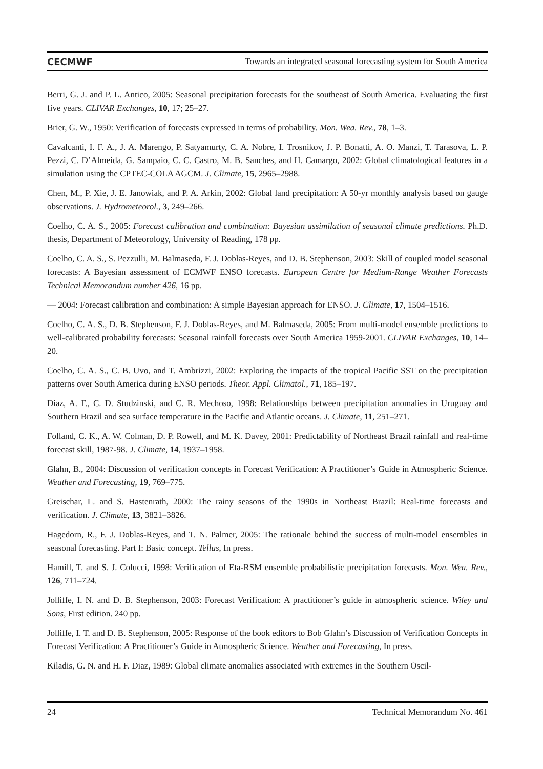CECMWF Towards an integrated seasonal forecasting system for South America
Berri, G. J. and P. L. Antico, 2005: Seasonal precipitation forecasts for the southeast of South America. Evaluating the first five years. CLIVAR Exchanges, 10, 17; 25–27.
Brier, G. W., 1950: Verification of forecasts expressed in terms of probability. Mon. Wea. Rev., 78, 1–3.
Cavalcanti, I. F. A., J. A. Marengo, P. Satyamurty, C. A. Nobre, I. Trosnikov, J. P. Bonatti, A. O. Manzi, T. Tarasova, L. P. Pezzi, C. D’Almeida, G. Sampaio, C. C. Castro, M. B. Sanches, and H. Camargo, 2002: Global climatological features in a simulation using the CPTEC-COLA AGCM. J. Climate, 15, 2965–2988.
Chen, M., P. Xie, J. E. Janowiak, and P. A. Arkin, 2002: Global land precipitation: A 50-yr monthly analysis based on gauge observations. J. Hydrometeorol., 3, 249–266.
Coelho, C. A. S., 2005: Forecast calibration and combination: Bayesian assimilation of seasonal climate predictions. Ph.D. thesis, Department of Meteorology, University of Reading, 178 pp.
Coelho, C. A. S., S. Pezzulli, M. Balmaseda, F. J. Doblas-Reyes, and D. B. Stephenson, 2003: Skill of coupled model seasonal forecasts: A Bayesian assessment of ECMWF ENSO forecasts. European Centre for Medium-Range Weather Forecasts Technical Memorandum number 426, 16 pp.
— 2004: Forecast calibration and combination: A simple Bayesian approach for ENSO. J. Climate, 17, 1504–1516.
Coelho, C. A. S., D. B. Stephenson, F. J. Doblas-Reyes, and M. Balmaseda, 2005: From multi-model ensemble predictions to well-calibrated probability forecasts: Seasonal rainfall forecasts over South America 1959-2001. CLIVAR Exchanges, 10, 14–20.
Coelho, C. A. S., C. B. Uvo, and T. Ambrizzi, 2002: Exploring the impacts of the tropical Pacific SST on the precipitation patterns over South America during ENSO periods. Theor. Appl. Climatol., 71, 185–197.
Diaz, A. F., C. D. Studzinski, and C. R. Mechoso, 1998: Relationships between precipitation anomalies in Uruguay and Southern Brazil and sea surface temperature in the Pacific and Atlantic oceans. J. Climate, 11, 251–271.
Folland, C. K., A. W. Colman, D. P. Rowell, and M. K. Davey, 2001: Predictability of Northeast Brazil rainfall and real-time forecast skill, 1987-98. J. Climate, 14, 1937–1958.
Glahn, B., 2004: Discussion of verification concepts in Forecast Verification: A Practitioner’s Guide in Atmospheric Science. Weather and Forecasting, 19, 769–775.
Greischar, L. and S. Hastenrath, 2000: The rainy seasons of the 1990s in Northeast Brazil: Real-time forecasts and verification. J. Climate, 13, 3821–3826.
Hagedorn, R., F. J. Doblas-Reyes, and T. N. Palmer, 2005: The rationale behind the success of multi-model ensembles in seasonal forecasting. Part I: Basic concept. Tellus, In press.
Hamill, T. and S. J. Colucci, 1998: Verification of Eta-RSM ensemble probabilistic precipitation forecasts. Mon. Wea. Rev., 126, 711–724.
Jolliffe, I. N. and D. B. Stephenson, 2003: Forecast Verification: A practitioner’s guide in atmospheric science. Wiley and Sons, First edition. 240 pp.
Jolliffe, I. T. and D. B. Stephenson, 2005: Response of the book editors to Bob Glahn’s Discussion of Verification Concepts in Forecast Verification: A Practitioner’s Guide in Atmospheric Science. Weather and Forecasting, In press.
Kiladis, G. N. and H. F. Diaz, 1989: Global climate anomalies associated with extremes in the Southern Oscil-
24 Technical Memorandum No. 461